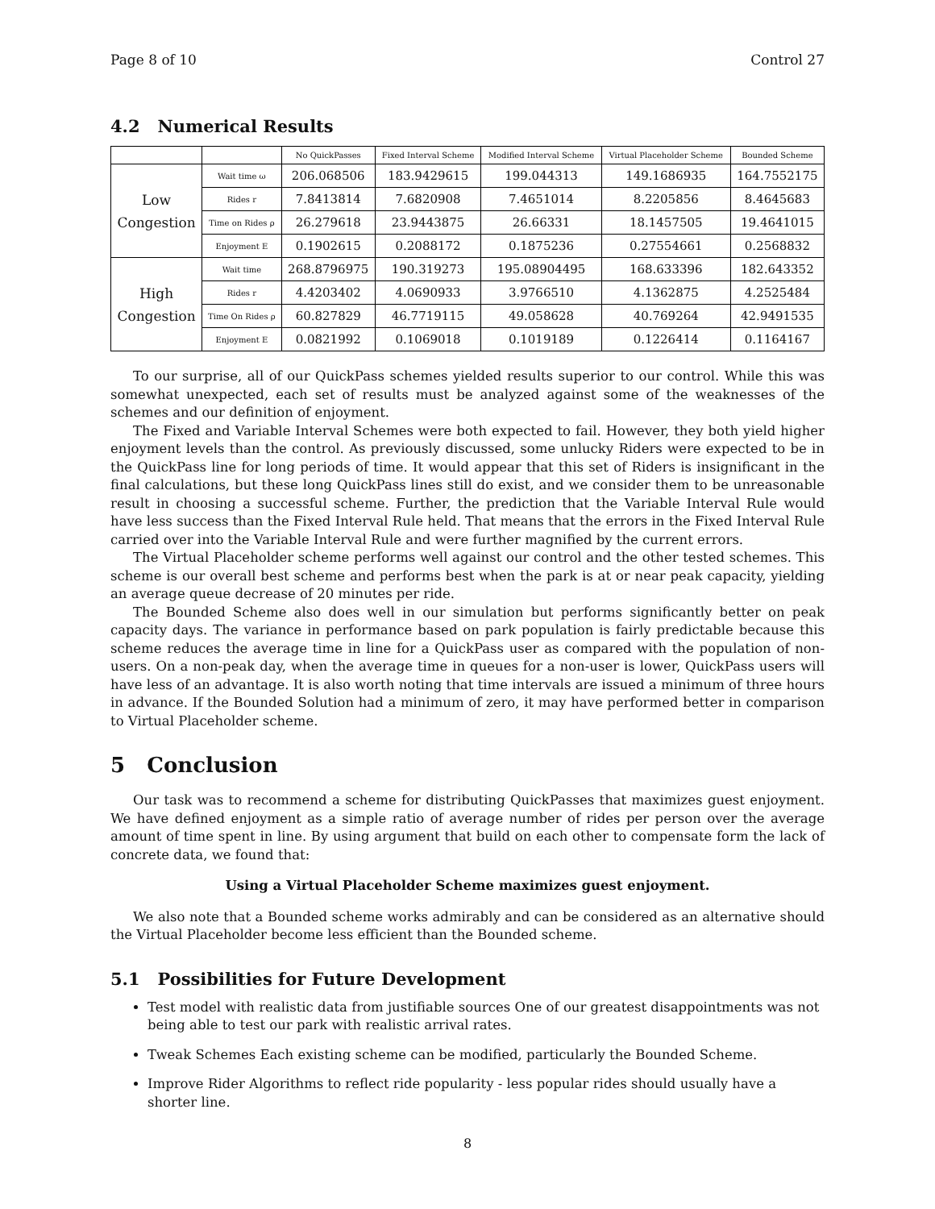Page 8 of 10 Control 27
4.2 Numerical Results
| | | No QuickPasses | Fixed Interval Scheme | Modified Interval Scheme | Virtual Placeholder Scheme | Bounded Scheme |
| --- | --- | --- | --- | --- | --- | --- |
| Low Congestion | Wait time ω | 206.068506 | 183.9429615 | 199.044313 | 149.1686935 | 164.7552175 |
| | Rides r | 7.8413814 | 7.6820908 | 7.4651014 | 8.2205856 | 8.4645683 |
| | Time on Rides ρ | 26.279618 | 23.9443875 | 26.66331 | 18.1457505 | 19.4641015 |
| | Enjoyment E | 0.1902615 | 0.2088172 | 0.1875236 | 0.27554661 | 0.2568832 |
| High Congestion | Wait time | 268.8796975 | 190.319273 | 195.08904495 | 168.633396 | 182.643352 |
| | Rides r | 4.4203402 | 4.0690933 | 3.9766510 | 4.1362875 | 4.2525484 |
| | Time On Rides ρ | 60.827829 | 46.7719115 | 49.058628 | 40.769264 | 42.9491535 |
| | Enjoyment E | 0.0821992 | 0.1069018 | 0.1019189 | 0.1226414 | 0.1164167 |
To our surprise, all of our QuickPass schemes yielded results superior to our control. While this was somewhat unexpected, each set of results must be analyzed against some of the weaknesses of the schemes and our definition of enjoyment.
The Fixed and Variable Interval Schemes were both expected to fail. However, they both yield higher enjoyment levels than the control. As previously discussed, some unlucky Riders were expected to be in the QuickPass line for long periods of time. It would appear that this set of Riders is insignificant in the final calculations, but these long QuickPass lines still do exist, and we consider them to be unreasonable result in choosing a successful scheme. Further, the prediction that the Variable Interval Rule would have less success than the Fixed Interval Rule held. That means that the errors in the Fixed Interval Rule carried over into the Variable Interval Rule and were further magnified by the current errors.
The Virtual Placeholder scheme performs well against our control and the other tested schemes. This scheme is our overall best scheme and performs best when the park is at or near peak capacity, yielding an average queue decrease of 20 minutes per ride.
The Bounded Scheme also does well in our simulation but performs significantly better on peak capacity days. The variance in performance based on park population is fairly predictable because this scheme reduces the average time in line for a QuickPass user as compared with the population of non-users. On a non-peak day, when the average time in queues for a non-user is lower, QuickPass users will have less of an advantage. It is also worth noting that time intervals are issued a minimum of three hours in advance. If the Bounded Solution had a minimum of zero, it may have performed better in comparison to Virtual Placeholder scheme.
5 Conclusion
Our task was to recommend a scheme for distributing QuickPasses that maximizes guest enjoyment. We have defined enjoyment as a simple ratio of average number of rides per person over the average amount of time spent in line. By using argument that build on each other to compensate form the lack of concrete data, we found that:
Using a Virtual Placeholder Scheme maximizes guest enjoyment.
We also note that a Bounded scheme works admirably and can be considered as an alternative should the Virtual Placeholder become less efficient than the Bounded scheme.
5.1 Possibilities for Future Development
Test model with realistic data from justifiable sources One of our greatest disappointments was not being able to test our park with realistic arrival rates.
Tweak Schemes Each existing scheme can be modified, particularly the Bounded Scheme.
Improve Rider Algorithms to reflect ride popularity - less popular rides should usually have a shorter line.
8